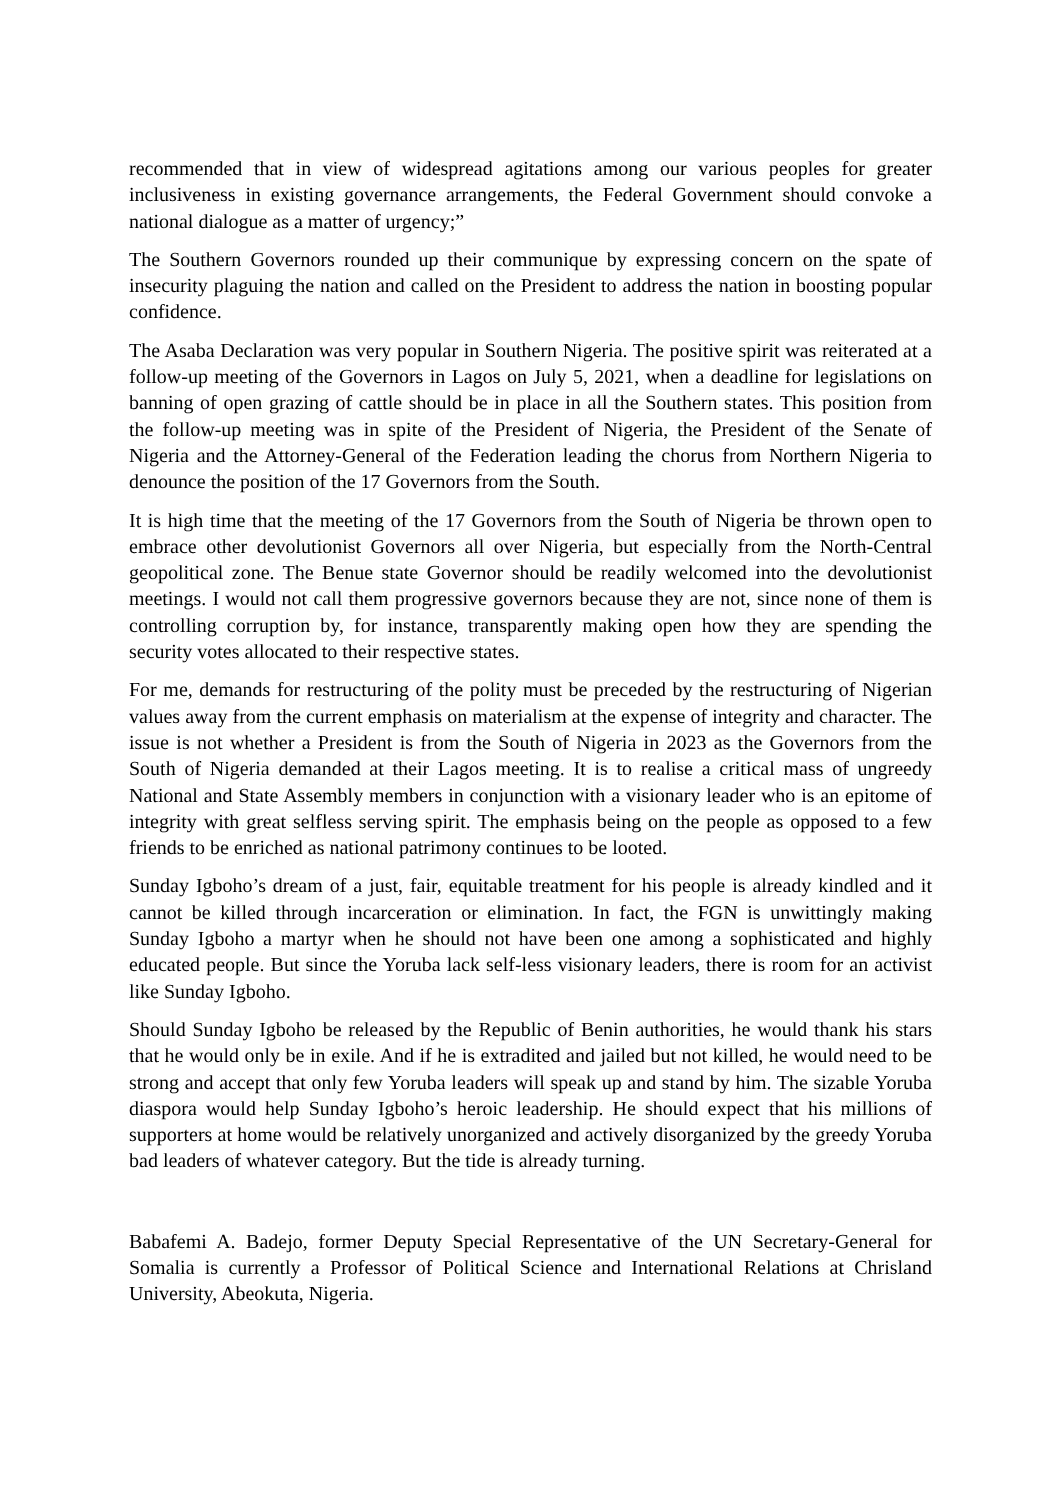recommended that in view of widespread agitations among our various peoples for greater inclusiveness in existing governance arrangements, the Federal Government should convoke a national dialogue as a matter of urgency;”
The Southern Governors rounded up their communique by expressing concern on the spate of insecurity plaguing the nation and called on the President to address the nation in boosting popular confidence.
The Asaba Declaration was very popular in Southern Nigeria. The positive spirit was reiterated at a follow-up meeting of the Governors in Lagos on July 5, 2021, when a deadline for legislations on banning of open grazing of cattle should be in place in all the Southern states. This position from the follow-up meeting was in spite of the President of Nigeria, the President of the Senate of Nigeria and the Attorney-General of the Federation leading the chorus from Northern Nigeria to denounce the position of the 17 Governors from the South.
It is high time that the meeting of the 17 Governors from the South of Nigeria be thrown open to embrace other devolutionist Governors all over Nigeria, but especially from the North-Central geopolitical zone. The Benue state Governor should be readily welcomed into the devolutionist meetings. I would not call them progressive governors because they are not, since none of them is controlling corruption by, for instance, transparently making open how they are spending the security votes allocated to their respective states.
For me, demands for restructuring of the polity must be preceded by the restructuring of Nigerian values away from the current emphasis on materialism at the expense of integrity and character. The issue is not whether a President is from the South of Nigeria in 2023 as the Governors from the South of Nigeria demanded at their Lagos meeting. It is to realise a critical mass of ungreedy National and State Assembly members in conjunction with a visionary leader who is an epitome of integrity with great selfless serving spirit. The emphasis being on the people as opposed to a few friends to be enriched as national patrimony continues to be looted.
Sunday Igboho’s dream of a just, fair, equitable treatment for his people is already kindled and it cannot be killed through incarceration or elimination. In fact, the FGN is unwittingly making Sunday Igboho a martyr when he should not have been one among a sophisticated and highly educated people. But since the Yoruba lack self-less visionary leaders, there is room for an activist like Sunday Igboho.
Should Sunday Igboho be released by the Republic of Benin authorities, he would thank his stars that he would only be in exile. And if he is extradited and jailed but not killed, he would need to be strong and accept that only few Yoruba leaders will speak up and stand by him. The sizable Yoruba diaspora would help Sunday Igboho’s heroic leadership. He should expect that his millions of supporters at home would be relatively unorganized and actively disorganized by the greedy Yoruba bad leaders of whatever category. But the tide is already turning.
Babafemi A. Badejo, former Deputy Special Representative of the UN Secretary-General for Somalia is currently a Professor of Political Science and International Relations at Chrisland University, Abeokuta, Nigeria.